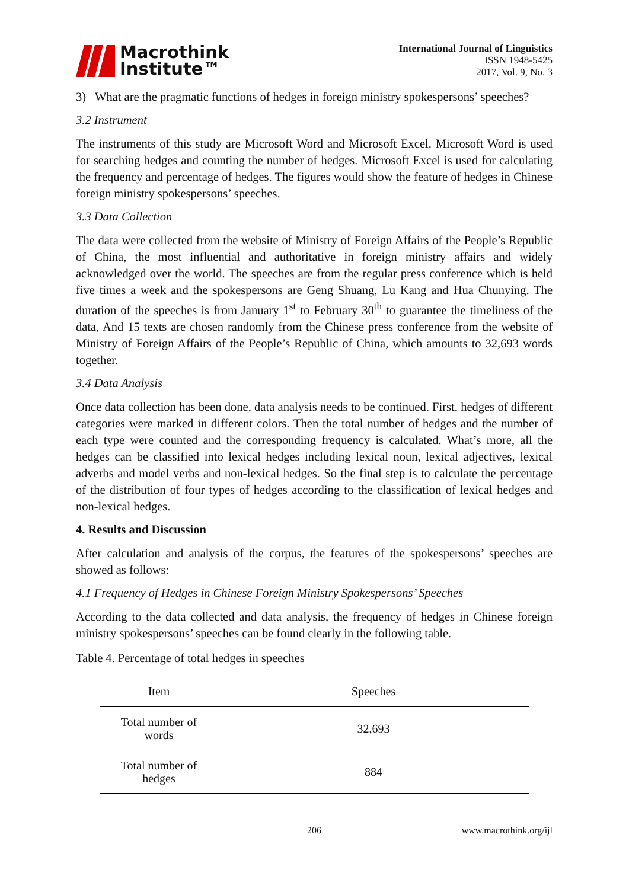Macrothink
Institute™
International Journal of Linguistics
ISSN 1948-5425
2017, Vol. 9, No. 3
3) What are the pragmatic functions of hedges in foreign ministry spokespersons’ speeches?
3.2 Instrument
The instruments of this study are Microsoft Word and Microsoft Excel. Microsoft Word is used for searching hedges and counting the number of hedges. Microsoft Excel is used for calculating the frequency and percentage of hedges. The figures would show the feature of hedges in Chinese foreign ministry spokespersons’ speeches.
3.3 Data Collection
The data were collected from the website of Ministry of Foreign Affairs of the People’s Republic of China, the most influential and authoritative in foreign ministry affairs and widely acknowledged over the world. The speeches are from the regular press conference which is held five times a week and the spokespersons are Geng Shuang, Lu Kang and Hua Chunying. The duration of the speeches is from January 1<sup>st</sup> to February 30<sup>th</sup> to guarantee the timeliness of the data, And 15 texts are chosen randomly from the Chinese press conference from the website of Ministry of Foreign Affairs of the People’s Republic of China, which amounts to 32,693 words together.
3.4 Data Analysis
Once data collection has been done, data analysis needs to be continued. First, hedges of different categories were marked in different colors. Then the total number of hedges and the number of each type were counted and the corresponding frequency is calculated. What’s more, all the hedges can be classified into lexical hedges including lexical noun, lexical adjectives, lexical adverbs and model verbs and non-lexical hedges. So the final step is to calculate the percentage of the distribution of four types of hedges according to the classification of lexical hedges and non-lexical hedges.
4. Results and Discussion
After calculation and analysis of the corpus, the features of the spokespersons’ speeches are showed as follows:
4.1 Frequency of Hedges in Chinese Foreign Ministry Spokespersons’ Speeches
According to the data collected and data analysis, the frequency of hedges in Chinese foreign ministry spokespersons’ speeches can be found clearly in the following table.
Table 4. Percentage of total hedges in speeches
| Item | Speeches |
| Total number of words | 32,693 |
| Total number of hedges | 884 |
206 www.macrothink.org/ijl